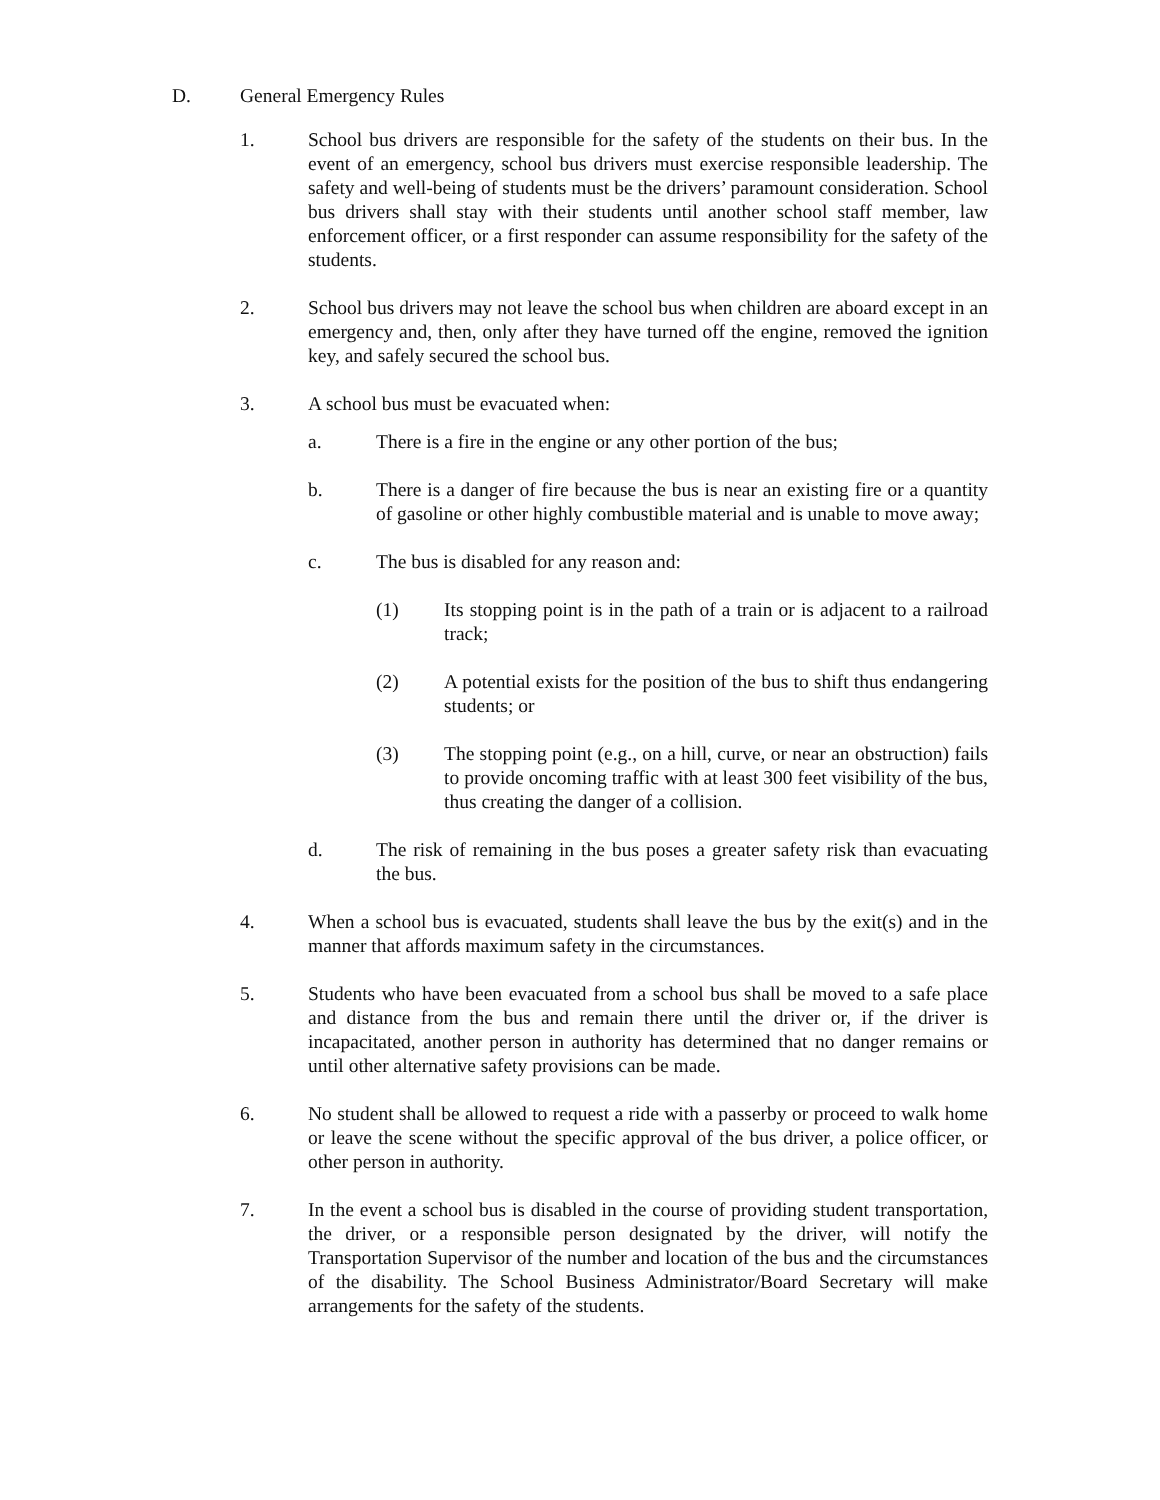D. General Emergency Rules
1. School bus drivers are responsible for the safety of the students on their bus. In the event of an emergency, school bus drivers must exercise responsible leadership. The safety and well-being of students must be the drivers’ paramount consideration. School bus drivers shall stay with their students until another school staff member, law enforcement officer, or a first responder can assume responsibility for the safety of the students.
2. School bus drivers may not leave the school bus when children are aboard except in an emergency and, then, only after they have turned off the engine, removed the ignition key, and safely secured the school bus.
3. A school bus must be evacuated when:
a. There is a fire in the engine or any other portion of the bus;
b. There is a danger of fire because the bus is near an existing fire or a quantity of gasoline or other highly combustible material and is unable to move away;
c. The bus is disabled for any reason and:
(1) Its stopping point is in the path of a train or is adjacent to a railroad track;
(2) A potential exists for the position of the bus to shift thus endangering students; or
(3) The stopping point (e.g., on a hill, curve, or near an obstruction) fails to provide oncoming traffic with at least 300 feet visibility of the bus, thus creating the danger of a collision.
d. The risk of remaining in the bus poses a greater safety risk than evacuating the bus.
4. When a school bus is evacuated, students shall leave the bus by the exit(s) and in the manner that affords maximum safety in the circumstances.
5. Students who have been evacuated from a school bus shall be moved to a safe place and distance from the bus and remain there until the driver or, if the driver is incapacitated, another person in authority has determined that no danger remains or until other alternative safety provisions can be made.
6. No student shall be allowed to request a ride with a passerby or proceed to walk home or leave the scene without the specific approval of the bus driver, a police officer, or other person in authority.
7. In the event a school bus is disabled in the course of providing student transportation, the driver, or a responsible person designated by the driver, will notify the Transportation Supervisor of the number and location of the bus and the circumstances of the disability. The School Business Administrator/Board Secretary will make arrangements for the safety of the students.